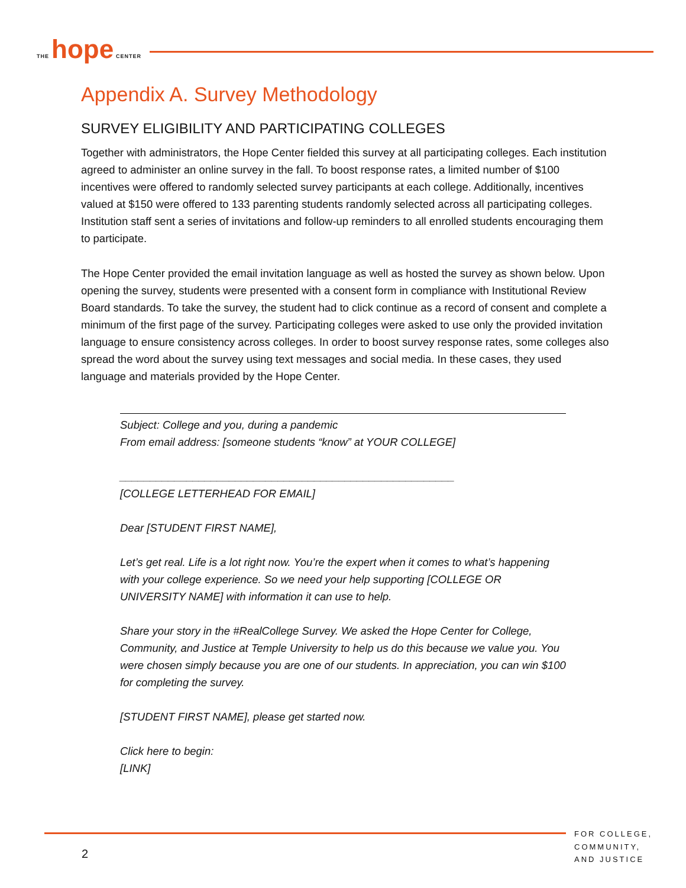THE hope CENTER
Appendix A. Survey Methodology
SURVEY ELIGIBILITY AND PARTICIPATING COLLEGES
Together with administrators, the Hope Center fielded this survey at all participating colleges. Each institution agreed to administer an online survey in the fall. To boost response rates, a limited number of $100 incentives were offered to randomly selected survey participants at each college. Additionally, incentives valued at $150 were offered to 133 parenting students randomly selected across all participating colleges. Institution staff sent a series of invitations and follow-up reminders to all enrolled students encouraging them to participate.
The Hope Center provided the email invitation language as well as hosted the survey as shown below. Upon opening the survey, students were presented with a consent form in compliance with Institutional Review Board standards. To take the survey, the student had to click continue as a record of consent and complete a minimum of the first page of the survey. Participating colleges were asked to use only the provided invitation language to ensure consistency across colleges. In order to boost survey response rates, some colleges also spread the word about the survey using text messages and social media. In these cases, they used language and materials provided by the Hope Center.
Subject: College and you, during a pandemic
From email address: [someone students “know” at YOUR COLLEGE]
_______________________________________________________
[COLLEGE LETTERHEAD FOR EMAIL]
Dear [STUDENT FIRST NAME],
Let’s get real. Life is a lot right now. You’re the expert when it comes to what’s happening with your college experience. So we need your help supporting [COLLEGE OR UNIVERSITY NAME] with information it can use to help.
Share your story in the #RealCollege Survey. We asked the Hope Center for College, Community, and Justice at Temple University to help us do this because we value you. You were chosen simply because you are one of our students. In appreciation, you can win $100 for completing the survey.
[STUDENT FIRST NAME], please get started now.
Click here to begin:
[LINK]
2
FOR COLLEGE, COMMUNITY, AND JUSTICE